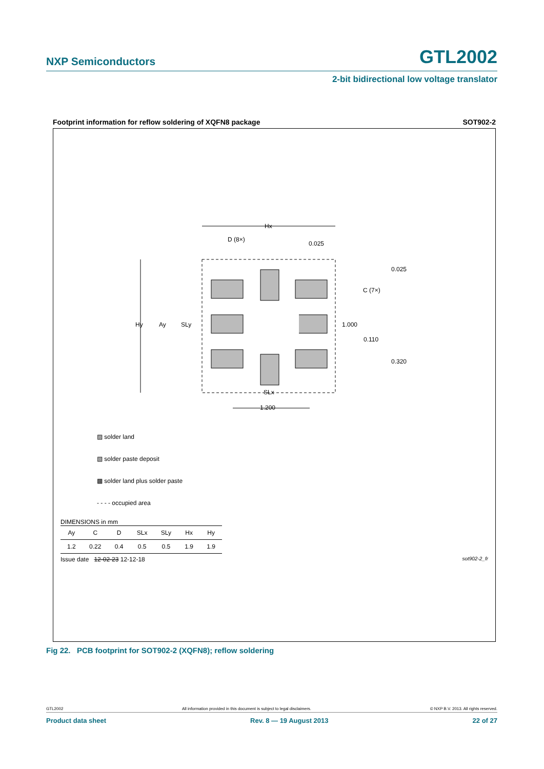NXP Semiconductors GTL2002
2-bit bidirectional low voltage translator
Footprint information for reflow soldering of XQFN8 package SOT902-2
Hx
D (8×)
0.025
0.025
C (7×)
1.000
0.110
0.320
Hy
Ay
SLy
SLx
1.200
▨ solder land
▧ solder paste deposit
▩ solder land plus solder paste
- - - - occupied area
DIMENSIONS in mm
| Ay | C | D | SLx | SLy | Hx | Hy |
| --- | --- | --- | --- | --- | --- | --- |
| 1.2 | 0.22 | 0.4 | 0.5 | 0.5 | 1.9 | 1.9 |
Issue date 12-02-23 12-12-18 sot902-2_fr
Fig 22. PCB footprint for SOT902-2 (XQFN8); reflow soldering
GTL2002 All information provided in this document is subject to legal disclaimers. © NXP B.V. 2013. All rights reserved.
Product data sheet Rev. 8 — 19 August 2013 22 of 27